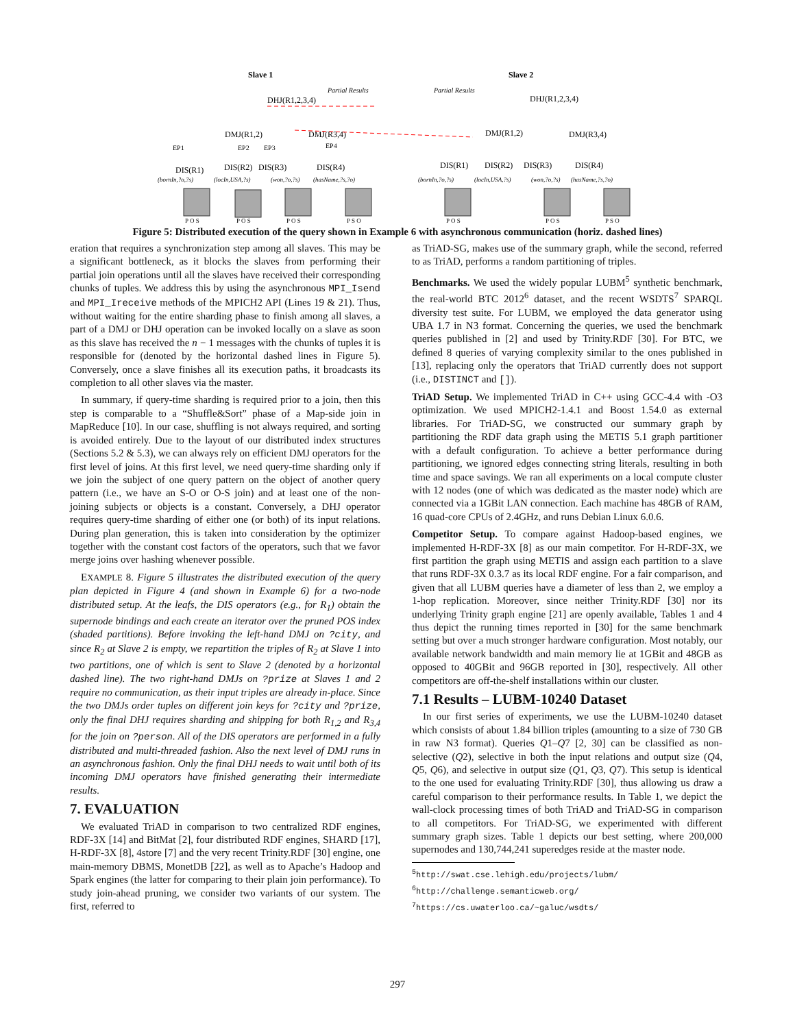Slave 1
Slave 2
DHJ(R1,2,3,4)
Partial Results
DHJ(R1,2,3,4)
Partial Results
DMJ(R1,2)
DMJ(R3,4)
DMJ(R1,2)
DMJ(R3,4)
EP1
EP2
EP3
EP4
DIS(R1)
DIS(R2)
DIS(R3)
DIS(R4)
DIS(R1)
DIS(R2)
DIS(R3)
DIS(R4)
(bornIn,?o,?s)
(locIn,USA,?s)
(won,?o,?s)
(hasName,?s,?o)
(bornIn,?o,?s)
(locIn,USA,?s)
(won,?o,?s)
(hasName,?s,?o)
P O S
P O S
P O S
P S O
P O S
P O S
P S O
Figure 5: Distributed execution of the query shown in Example 6 with asynchronous communication (horiz. dashed lines)
eration that requires a synchronization step among all slaves. This may be a significant bottleneck, as it blocks the slaves from performing their partial join operations until all the slaves have received their corresponding chunks of tuples. We address this by using the asynchronous MPI_Isend and MPI_Ireceive methods of the MPICH2 API (Lines 19 & 21). Thus, without waiting for the entire sharding phase to finish among all slaves, a part of a DMJ or DHJ operation can be invoked locally on a slave as soon as this slave has received the n − 1 messages with the chunks of tuples it is responsible for (denoted by the horizontal dashed lines in Figure 5). Conversely, once a slave finishes all its execution paths, it broadcasts its completion to all other slaves via the master.
In summary, if query-time sharding is required prior to a join, then this step is comparable to a “Shuffle&Sort” phase of a Map-side join in MapReduce [10]. In our case, shuffling is not always required, and sorting is avoided entirely. Due to the layout of our distributed index structures (Sections 5.2 & 5.3), we can always rely on efficient DMJ operators for the first level of joins. At this first level, we need query-time sharding only if we join the subject of one query pattern on the object of another query pattern (i.e., we have an S-O or O-S join) and at least one of the non-joining subjects or objects is a constant. Conversely, a DHJ operator requires query-time sharding of either one (or both) of its input relations. During plan generation, this is taken into consideration by the optimizer together with the constant cost factors of the operators, such that we favor merge joins over hashing whenever possible.
EXAMPLE 8. Figure 5 illustrates the distributed execution of the query plan depicted in Figure 4 (and shown in Example 6) for a two-node distributed setup. At the leafs, the DIS operators (e.g., for R<sub>1</sub>) obtain the supernode bindings and each create an iterator over the pruned POS index (shaded partitions). Before invoking the left-hand DMJ on ?city, and since R<sub>2</sub> at Slave 2 is empty, we repartition the triples of R<sub>2</sub> at Slave 1 into two partitions, one of which is sent to Slave 2 (denoted by a horizontal dashed line). The two right-hand DMJs on ?prize at Slaves 1 and 2 require no communication, as their input triples are already in-place. Since the two DMJs order tuples on different join keys for ?city and ?prize, only the final DHJ requires sharding and shipping for both R<sub>1,2</sub> and R<sub>3,4</sub> for the join on ?person. All of the DIS operators are performed in a fully distributed and multi-threaded fashion. Also the next level of DMJ runs in an asynchronous fashion. Only the final DHJ needs to wait until both of its incoming DMJ operators have finished generating their intermediate results.
7. EVALUATION
We evaluated TriAD in comparison to two centralized RDF engines, RDF-3X [14] and BitMat [2], four distributed RDF engines, SHARD [17], H-RDF-3X [8], 4store [7] and the very recent Trinity.RDF [30] engine, one main-memory DBMS, MonetDB [22], as well as to Apache’s Hadoop and Spark engines (the latter for comparing to their plain join performance). To study join-ahead pruning, we consider two variants of our system. The first, referred to
as TriAD-SG, makes use of the summary graph, while the second, referred to as TriAD, performs a random partitioning of triples.
Benchmarks. We used the widely popular LUBM<sup>5</sup> synthetic benchmark, the real-world BTC 2012<sup>6</sup> dataset, and the recent WSDTS<sup>7</sup> SPARQL diversity test suite. For LUBM, we employed the data generator using UBA 1.7 in N3 format. Concerning the queries, we used the benchmark queries published in [2] and used by Trinity.RDF [30]. For BTC, we defined 8 queries of varying complexity similar to the ones published in [13], replacing only the operators that TriAD currently does not support (i.e., DISTINCT and []).
TriAD Setup. We implemented TriAD in C++ using GCC-4.4 with -O3 optimization. We used MPICH2-1.4.1 and Boost 1.54.0 as external libraries. For TriAD-SG, we constructed our summary graph by partitioning the RDF data graph using the METIS 5.1 graph partitioner with a default configuration. To achieve a better performance during partitioning, we ignored edges connecting string literals, resulting in both time and space savings. We ran all experiments on a local compute cluster with 12 nodes (one of which was dedicated as the master node) which are connected via a 1GBit LAN connection. Each machine has 48GB of RAM, 16 quad-core CPUs of 2.4GHz, and runs Debian Linux 6.0.6.
Competitor Setup. To compare against Hadoop-based engines, we implemented H-RDF-3X [8] as our main competitor. For H-RDF-3X, we first partition the graph using METIS and assign each partition to a slave that runs RDF-3X 0.3.7 as its local RDF engine. For a fair comparison, and given that all LUBM queries have a diameter of less than 2, we employ a 1-hop replication. Moreover, since neither Trinity.RDF [30] nor its underlying Trinity graph engine [21] are openly available, Tables 1 and 4 thus depict the running times reported in [30] for the same benchmark setting but over a much stronger hardware configuration. Most notably, our available network bandwidth and main memory lie at 1GBit and 48GB as opposed to 40GBit and 96GB reported in [30], respectively. All other competitors are off-the-shelf installations within our cluster.
7.1 Results – LUBM-10240 Dataset
In our first series of experiments, we use the LUBM-10240 dataset which consists of about 1.84 billion triples (amounting to a size of 730 GB in raw N3 format). Queries Q1–Q7 [2, 30] can be classified as non-selective (Q2), selective in both the input relations and output size (Q4, Q5, Q6), and selective in output size (Q1, Q3, Q7). This setup is identical to the one used for evaluating Trinity.RDF [30], thus allowing us draw a careful comparison to their performance results. In Table 1, we depict the wall-clock processing times of both TriAD and TriAD-SG in comparison to all competitors. For TriAD-SG, we experimented with different summary graph sizes. Table 1 depicts our best setting, where 200,000 supernodes and 130,744,241 superedges reside at the master node.
<sup>5</sup> http://swat.cse.lehigh.edu/projects/lubm/
<sup>6</sup> http://challenge.semanticweb.org/
<sup>7</sup> https://cs.uwaterloo.ca/~galuc/wsdts/
297